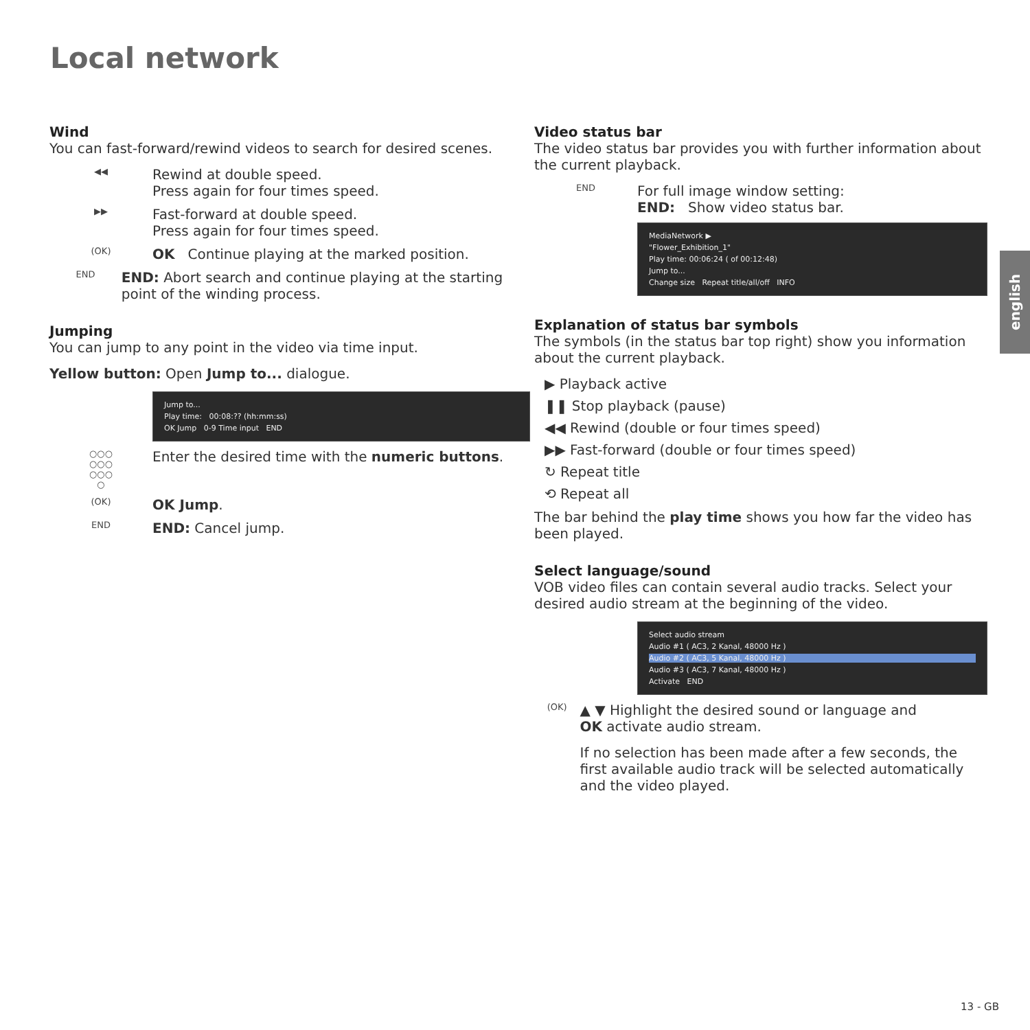Local network
Wind
You can fast-forward/rewind videos to search for desired scenes.
◀◀
Rewind at double speed.
Press again for four times speed.
▶▶
Fast-forward at double speed.
Press again for four times speed.
(OK)
OK Continue playing at the marked position.
END
END: Abort search and continue playing at the starting point of the winding process.
Jumping
You can jump to any point in the video via time input.
Yellow button: Open Jump to... dialogue.
Jump to...
Play time: 00:08:?? (hh:mm:ss)
OK Jump 0-9 Time input END
○○○
○○○
○○○
○
Enter the desired time with the numeric buttons.
(OK)
OK Jump.
END
END: Cancel jump.
Video status bar
The video status bar provides you with further information about the current playback.
END
For full image window setting:
END: Show video status bar.
MediaNetwork ▶
"Flower_Exhibition_1"
Play time: 00:06:24 ( of 00:12:48)
Jump to...
Change size Repeat title/all/off INFO
Explanation of status bar symbols
The symbols (in the status bar top right) show you information about the current playback.
▶ Playback active
❚❚ Stop playback (pause)
◀◀ Rewind (double or four times speed)
▶▶ Fast-forward (double or four times speed)
↻ Repeat title
⟲ Repeat all
The bar behind the play time shows you how far the video has been played.
Select language/sound
VOB video files can contain several audio tracks. Select your desired audio stream at the beginning of the video.
Select audio stream
Audio #1 ( AC3, 2 Kanal, 48000 Hz )
Audio #2 ( AC3, 5 Kanal, 48000 Hz )
Audio #3 ( AC3, 7 Kanal, 48000 Hz )
Activate END
(OK)
▲ ▼ Highlight the desired sound or language and
OK activate audio stream.
If no selection has been made after a few seconds, the first available audio track will be selected automatically and the video played.
english
13 - GB